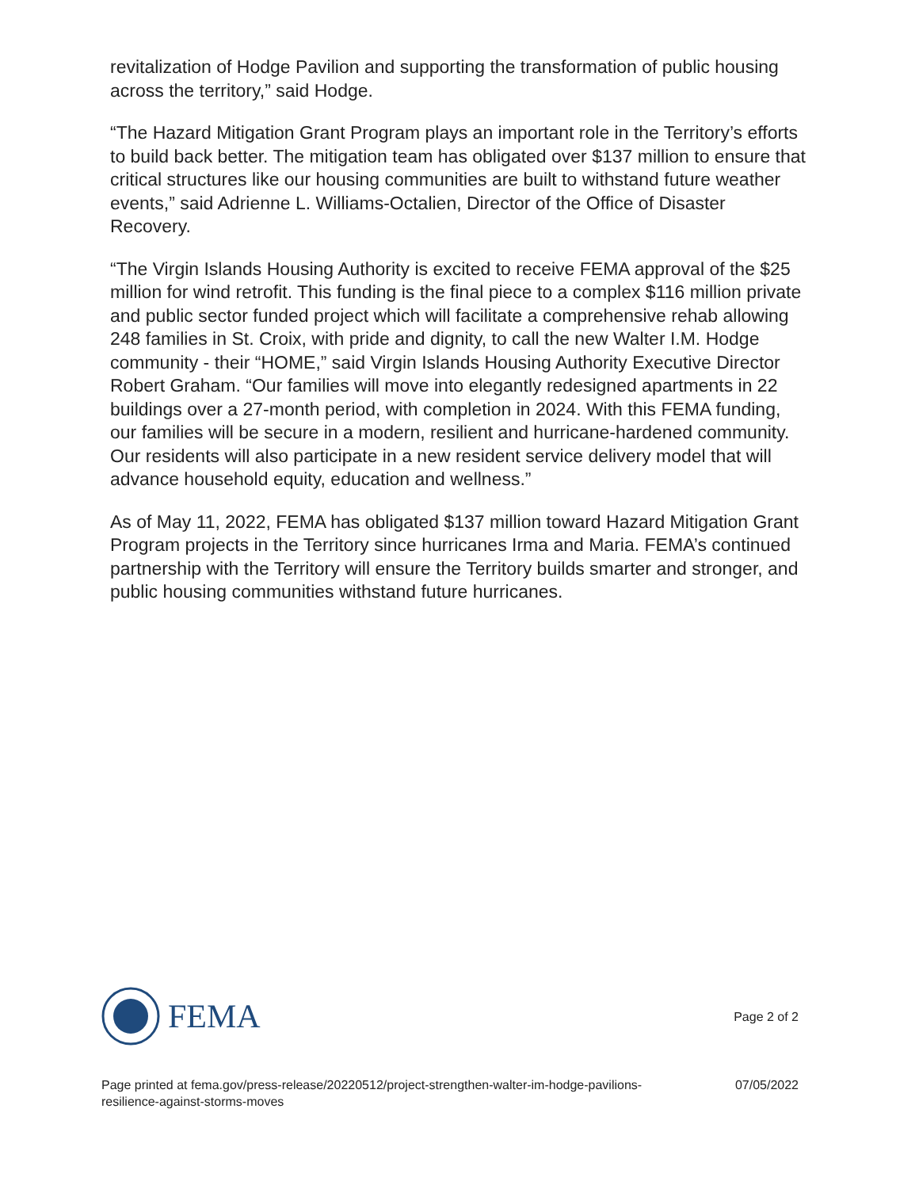revitalization of Hodge Pavilion and supporting the transformation of public housing across the territory,” said Hodge.
“The Hazard Mitigation Grant Program plays an important role in the Territory’s efforts to build back better. The mitigation team has obligated over $137 million to ensure that critical structures like our housing communities are built to withstand future weather events,” said Adrienne L. Williams-Octalien, Director of the Office of Disaster Recovery.
“The Virgin Islands Housing Authority is excited to receive FEMA approval of the $25 million for wind retrofit. This funding is the final piece to a complex $116 million private and public sector funded project which will facilitate a comprehensive rehab allowing 248 families in St. Croix, with pride and dignity, to call the new Walter I.M. Hodge community - their “HOME,” said Virgin Islands Housing Authority Executive Director Robert Graham. “Our families will move into elegantly redesigned apartments in 22 buildings over a 27-month period, with completion in 2024. With this FEMA funding, our families will be secure in a modern, resilient and hurricane-hardened community. Our residents will also participate in a new resident service delivery model that will advance household equity, education and wellness.”
As of May 11, 2022, FEMA has obligated $137 million toward Hazard Mitigation Grant Program projects in the Territory since hurricanes Irma and Maria. FEMA’s continued partnership with the Territory will ensure the Territory builds smarter and stronger, and public housing communities withstand future hurricanes.
FEMA
Page 2 of 2
Page printed at fema.gov/press-release/20220512/project-strengthen-walter-im-hodge-pavilions-
resilience-against-storms-moves 07/05/2022